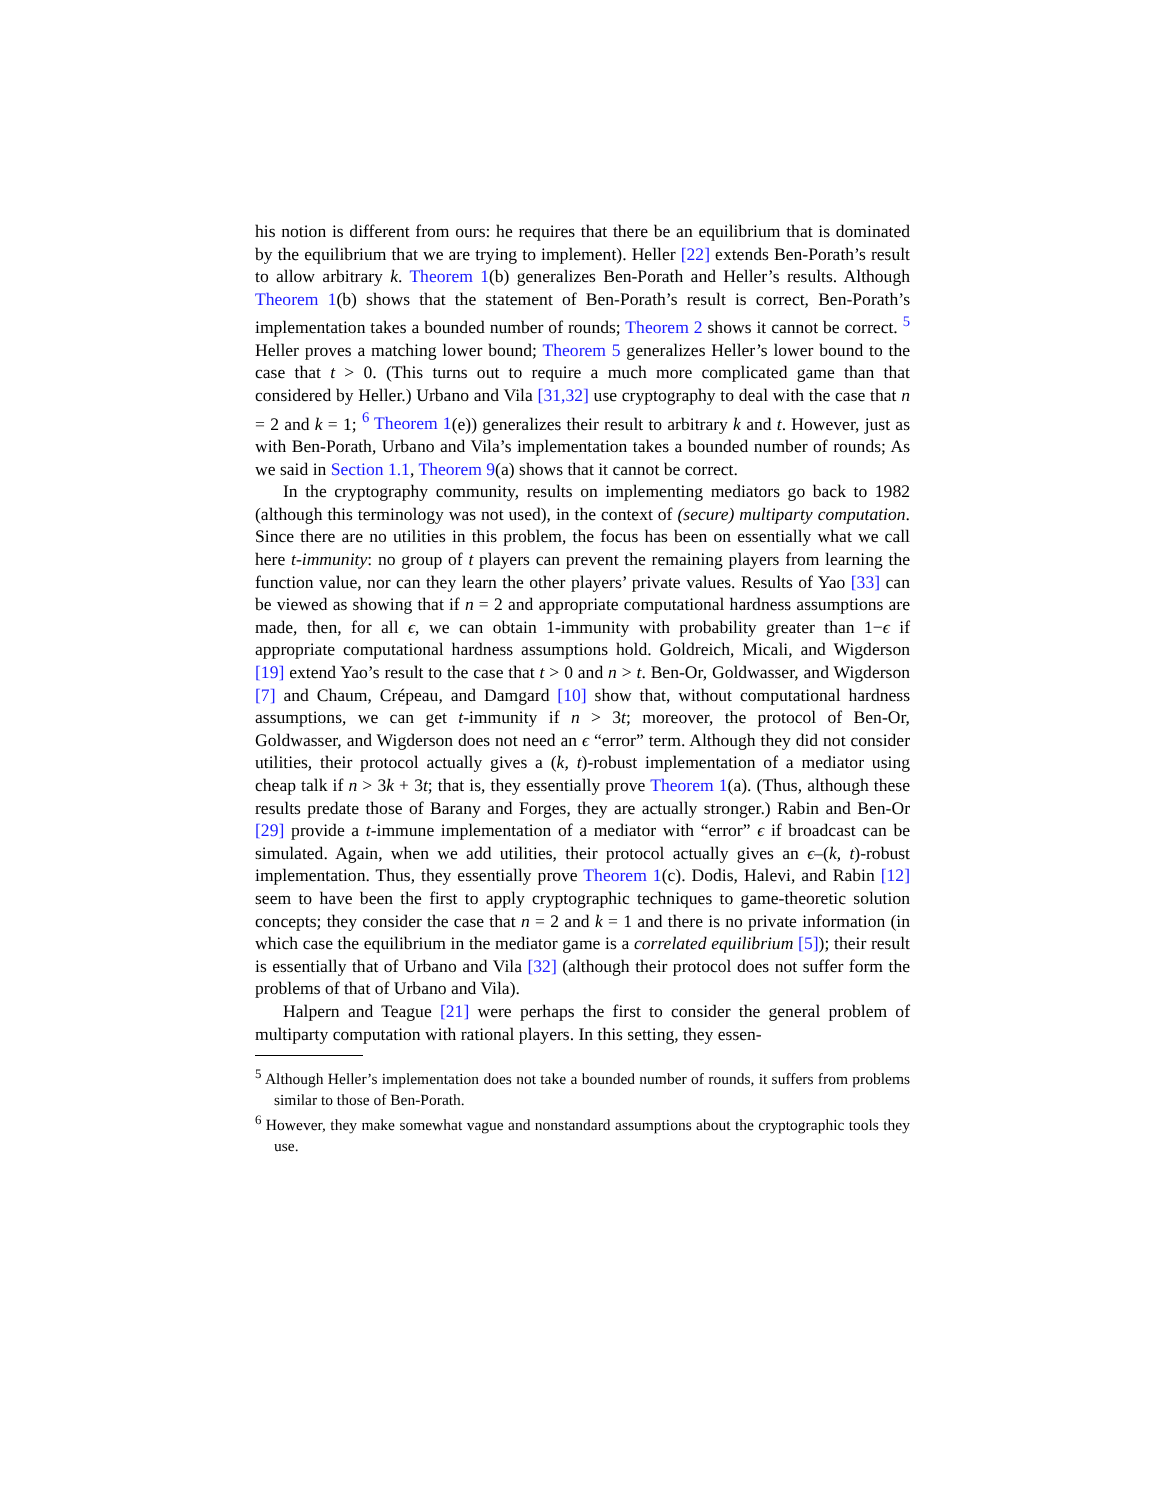his notion is different from ours: he requires that there be an equilibrium that is dominated by the equilibrium that we are trying to implement). Heller [22] extends Ben-Porath’s result to allow arbitrary k. Theorem 1(b) generalizes Ben-Porath and Heller’s results. Although Theorem 1(b) shows that the statement of Ben-Porath’s result is correct, Ben-Porath’s implementation takes a bounded number of rounds; Theorem 2 shows it cannot be correct. <sup>5</sup> Heller proves a matching lower bound; Theorem 5 generalizes Heller’s lower bound to the case that t > 0. (This turns out to require a much more complicated game than that considered by Heller.) Urbano and Vila [31,32] use cryptography to deal with the case that n = 2 and k = 1; <sup>6</sup> Theorem 1(e)) generalizes their result to arbitrary k and t. However, just as with Ben-Porath, Urbano and Vila’s implementation takes a bounded number of rounds; As we said in Section 1.1, Theorem 9(a) shows that it cannot be correct.
In the cryptography community, results on implementing mediators go back to 1982 (although this terminology was not used), in the context of (secure) multiparty computation. Since there are no utilities in this problem, the focus has been on essentially what we call here t-immunity: no group of t players can prevent the remaining players from learning the function value, nor can they learn the other players’ private values. Results of Yao [33] can be viewed as showing that if n = 2 and appropriate computational hardness assumptions are made, then, for all ϵ, we can obtain 1-immunity with probability greater than 1−ϵ if appropriate computational hardness assumptions hold. Goldreich, Micali, and Wigderson [19] extend Yao’s result to the case that t > 0 and n > t. Ben-Or, Goldwasser, and Wigderson [7] and Chaum, Crépeau, and Damgard [10] show that, without computational hardness assumptions, we can get t-immunity if n > 3t; moreover, the protocol of Ben-Or, Goldwasser, and Wigderson does not need an ϵ “error” term. Although they did not consider utilities, their protocol actually gives a (k, t)-robust implementation of a mediator using cheap talk if n > 3k + 3t; that is, they essentially prove Theorem 1(a). (Thus, although these results predate those of Barany and Forges, they are actually stronger.) Rabin and Ben-Or [29] provide a t-immune implementation of a mediator with “error” ϵ if broadcast can be simulated. Again, when we add utilities, their protocol actually gives an ϵ–(k, t)-robust implementation. Thus, they essentially prove Theorem 1(c). Dodis, Halevi, and Rabin [12] seem to have been the first to apply cryptographic techniques to game-theoretic solution concepts; they consider the case that n = 2 and k = 1 and there is no private information (in which case the equilibrium in the mediator game is a correlated equilibrium [5]); their result is essentially that of Urbano and Vila [32] (although their protocol does not suffer form the problems of that of Urbano and Vila).
Halpern and Teague [21] were perhaps the first to consider the general problem of multiparty computation with rational players. In this setting, they essen-
<sup>5</sup> Although Heller’s implementation does not take a bounded number of rounds, it suffers from problems similar to those of Ben-Porath.
<sup>6</sup> However, they make somewhat vague and nonstandard assumptions about the cryptographic tools they use.